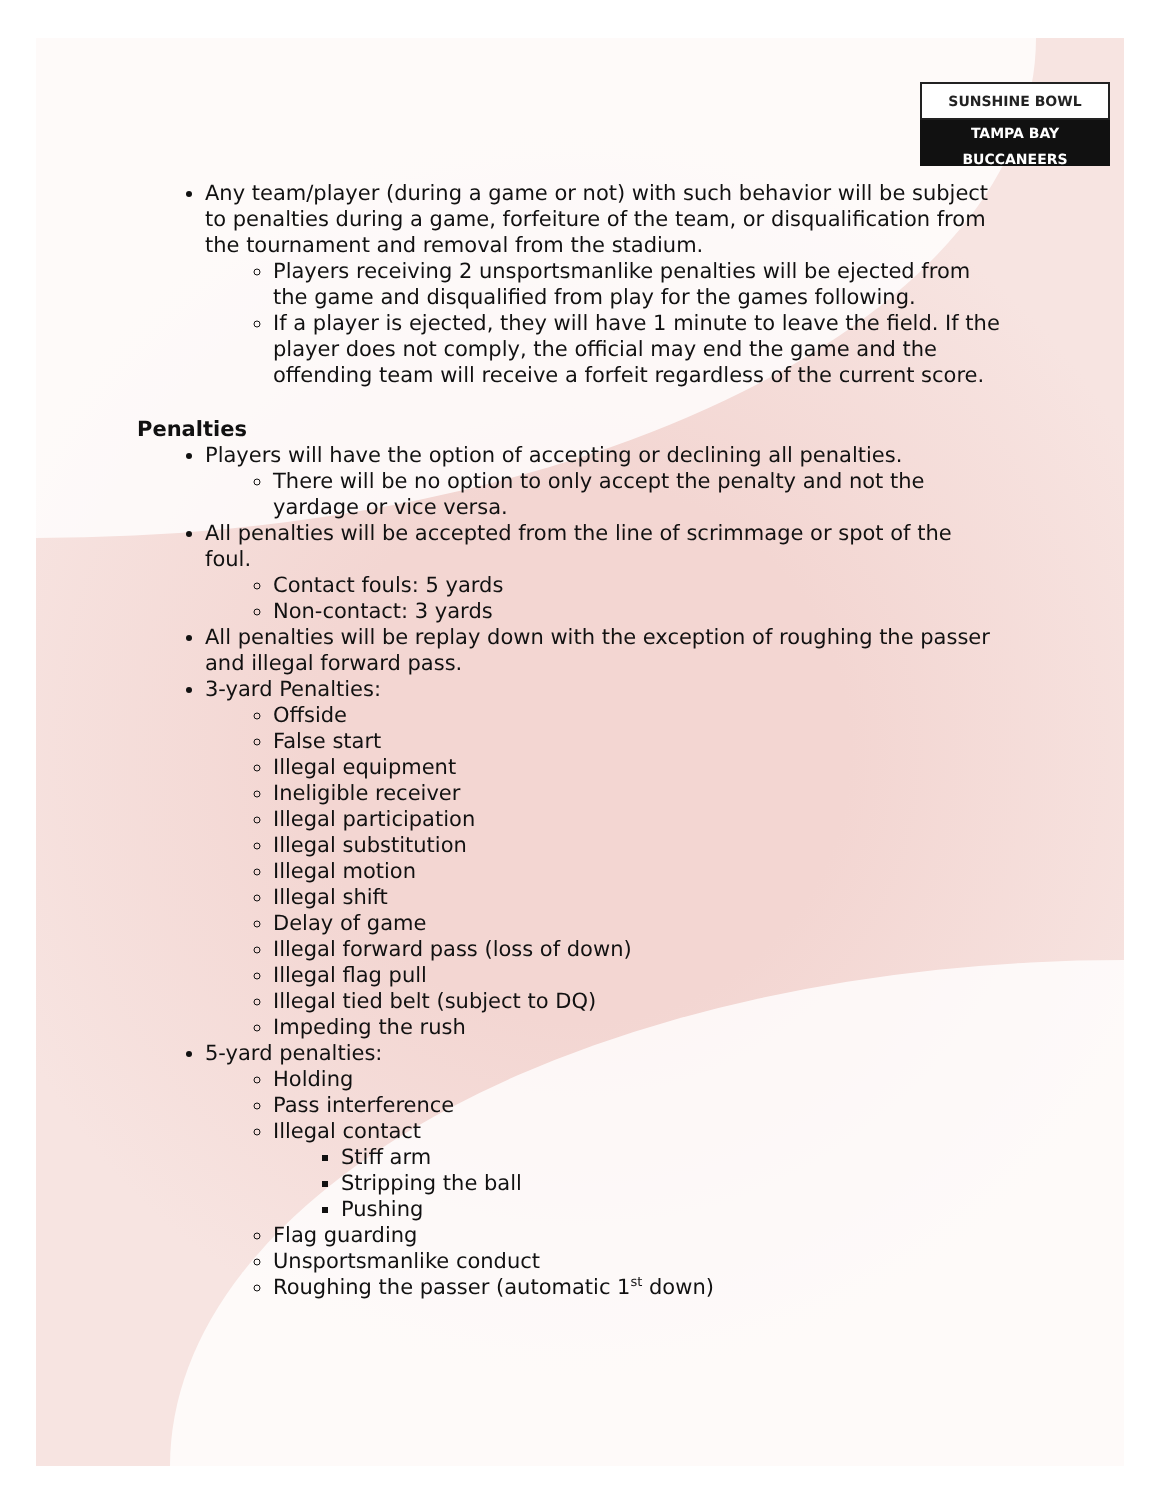SUNSHINE BOWL
TAMPA BAY BUCCANEERS
Any team/player (during a game or not) with such behavior will be subject to penalties during a game, forfeiture of the team, or disqualification from the tournament and removal from the stadium.
Players receiving 2 unsportsmanlike penalties will be ejected from the game and disqualified from play for the games following.
If a player is ejected, they will have 1 minute to leave the field. If the player does not comply, the official may end the game and the offending team will receive a forfeit regardless of the current score.
Penalties
Players will have the option of accepting or declining all penalties.
There will be no option to only accept the penalty and not the yardage or vice versa.
All penalties will be accepted from the line of scrimmage or spot of the foul.
Contact fouls: 5 yards
Non-contact: 3 yards
All penalties will be replay down with the exception of roughing the passer and illegal forward pass.
3-yard Penalties:
Offside
False start
Illegal equipment
Ineligible receiver
Illegal participation
Illegal substitution
Illegal motion
Illegal shift
Delay of game
Illegal forward pass (loss of down)
Illegal flag pull
Illegal tied belt (subject to DQ)
Impeding the rush
5-yard penalties:
Holding
Pass interference
Illegal contact
Stiff arm
Stripping the ball
Pushing
Flag guarding
Unsportsmanlike conduct
Roughing the passer (automatic 1<sup>st</sup> down)